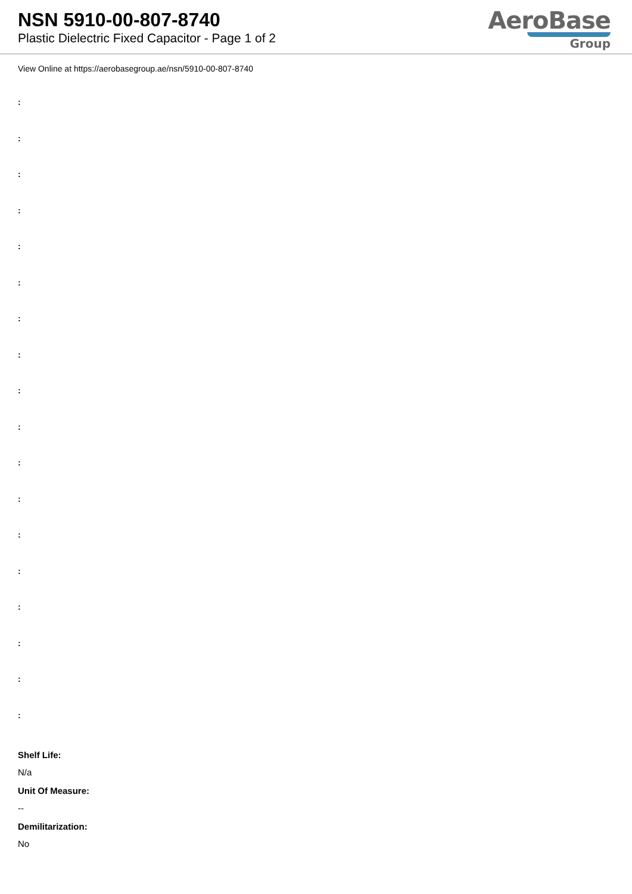NSN 5910-00-807-8740
Plastic Dielectric Fixed Capacitor - Page 1 of 2
AeroBase
Group
View Online at https://aerobasegroup.ae/nsn/5910-00-807-8740
:
:
:
:
:
:
:
:
:
:
:
:
:
:
:
:
:
:
Shelf Life:
N/a
Unit Of Measure:
--
Demilitarization:
No